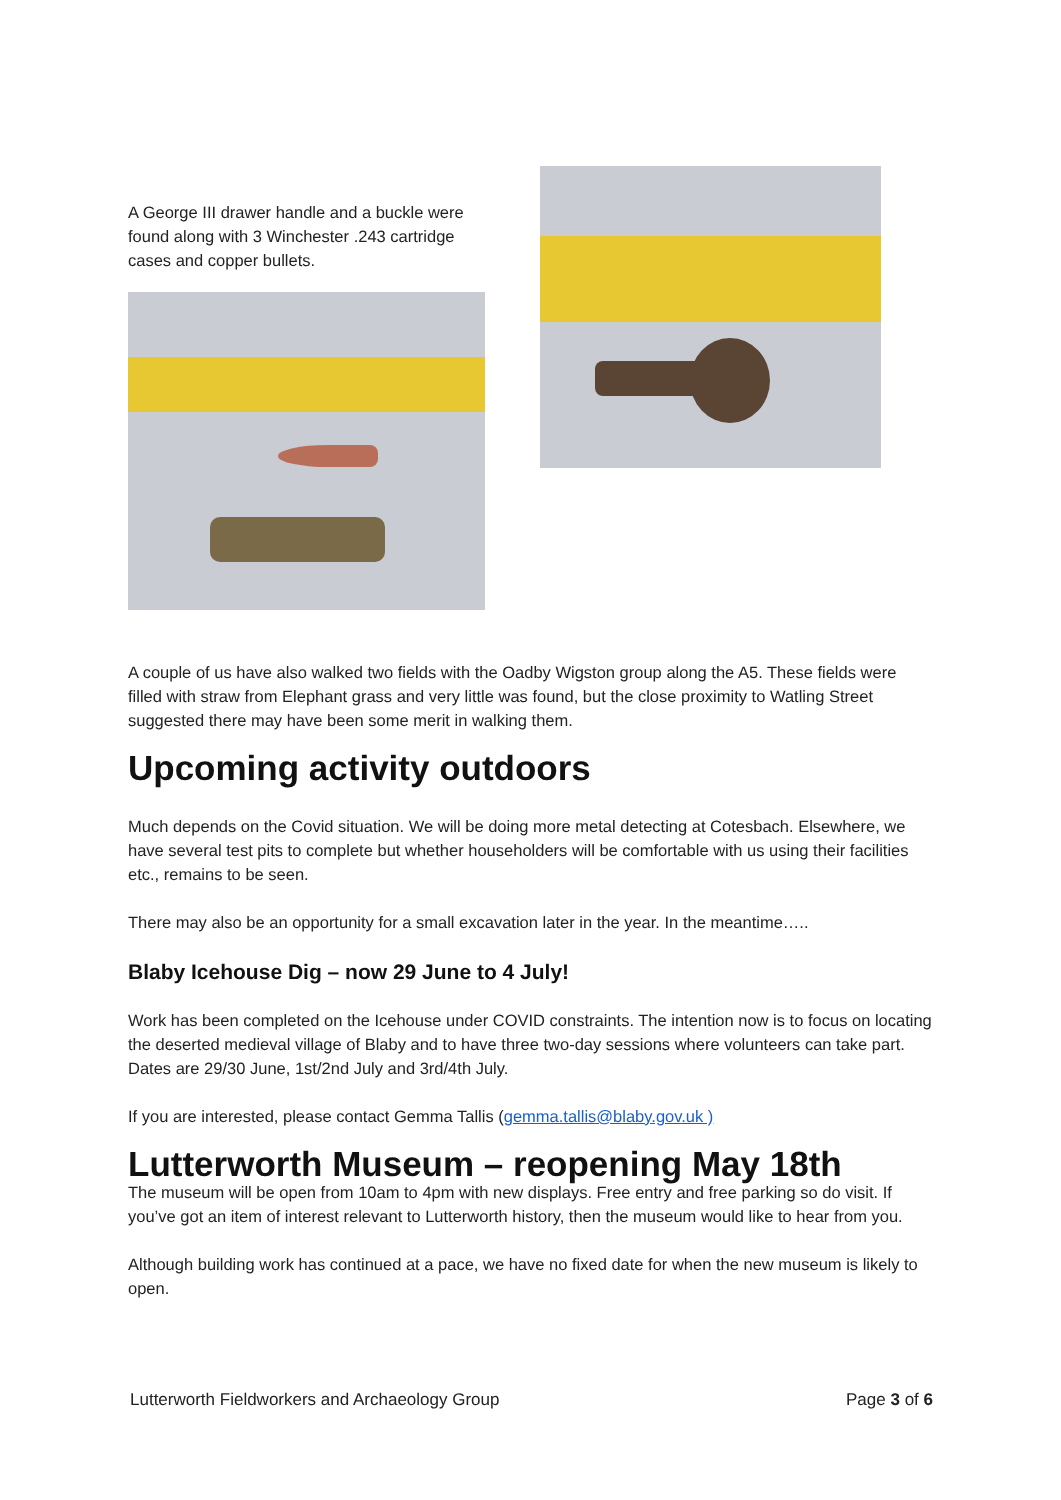A George III drawer handle and a buckle were found along with 3 Winchester .243 cartridge cases and copper bullets.
A couple of us have also walked two fields with the Oadby Wigston group along the A5. These fields were filled with straw from Elephant grass and very little was found, but the close proximity to Watling Street suggested there may have been some merit in walking them.
Upcoming activity outdoors
Much depends on the Covid situation. We will be doing more metal detecting at Cotesbach. Elsewhere, we have several test pits to complete but whether householders will be comfortable with us using their facilities etc., remains to be seen.
There may also be an opportunity for a small excavation later in the year. In the meantime…..
Blaby Icehouse Dig – now 29 June to 4 July!
Work has been completed on the Icehouse under COVID constraints. The intention now is to focus on locating the deserted medieval village of Blaby and to have three two-day sessions where volunteers can take part. Dates are 29/30 June, 1st/2nd July and 3rd/4th July.
If you are interested, please contact Gemma Tallis (gemma.tallis@blaby.gov.uk )
Lutterworth Museum – reopening May 18th
The museum will be open from 10am to 4pm with new displays. Free entry and free parking so do visit. If you’ve got an item of interest relevant to Lutterworth history, then the museum would like to hear from you.
Although building work has continued at a pace, we have no fixed date for when the new museum is likely to open.
Lutterworth Fieldworkers and Archaeology Group Page 3 of 6